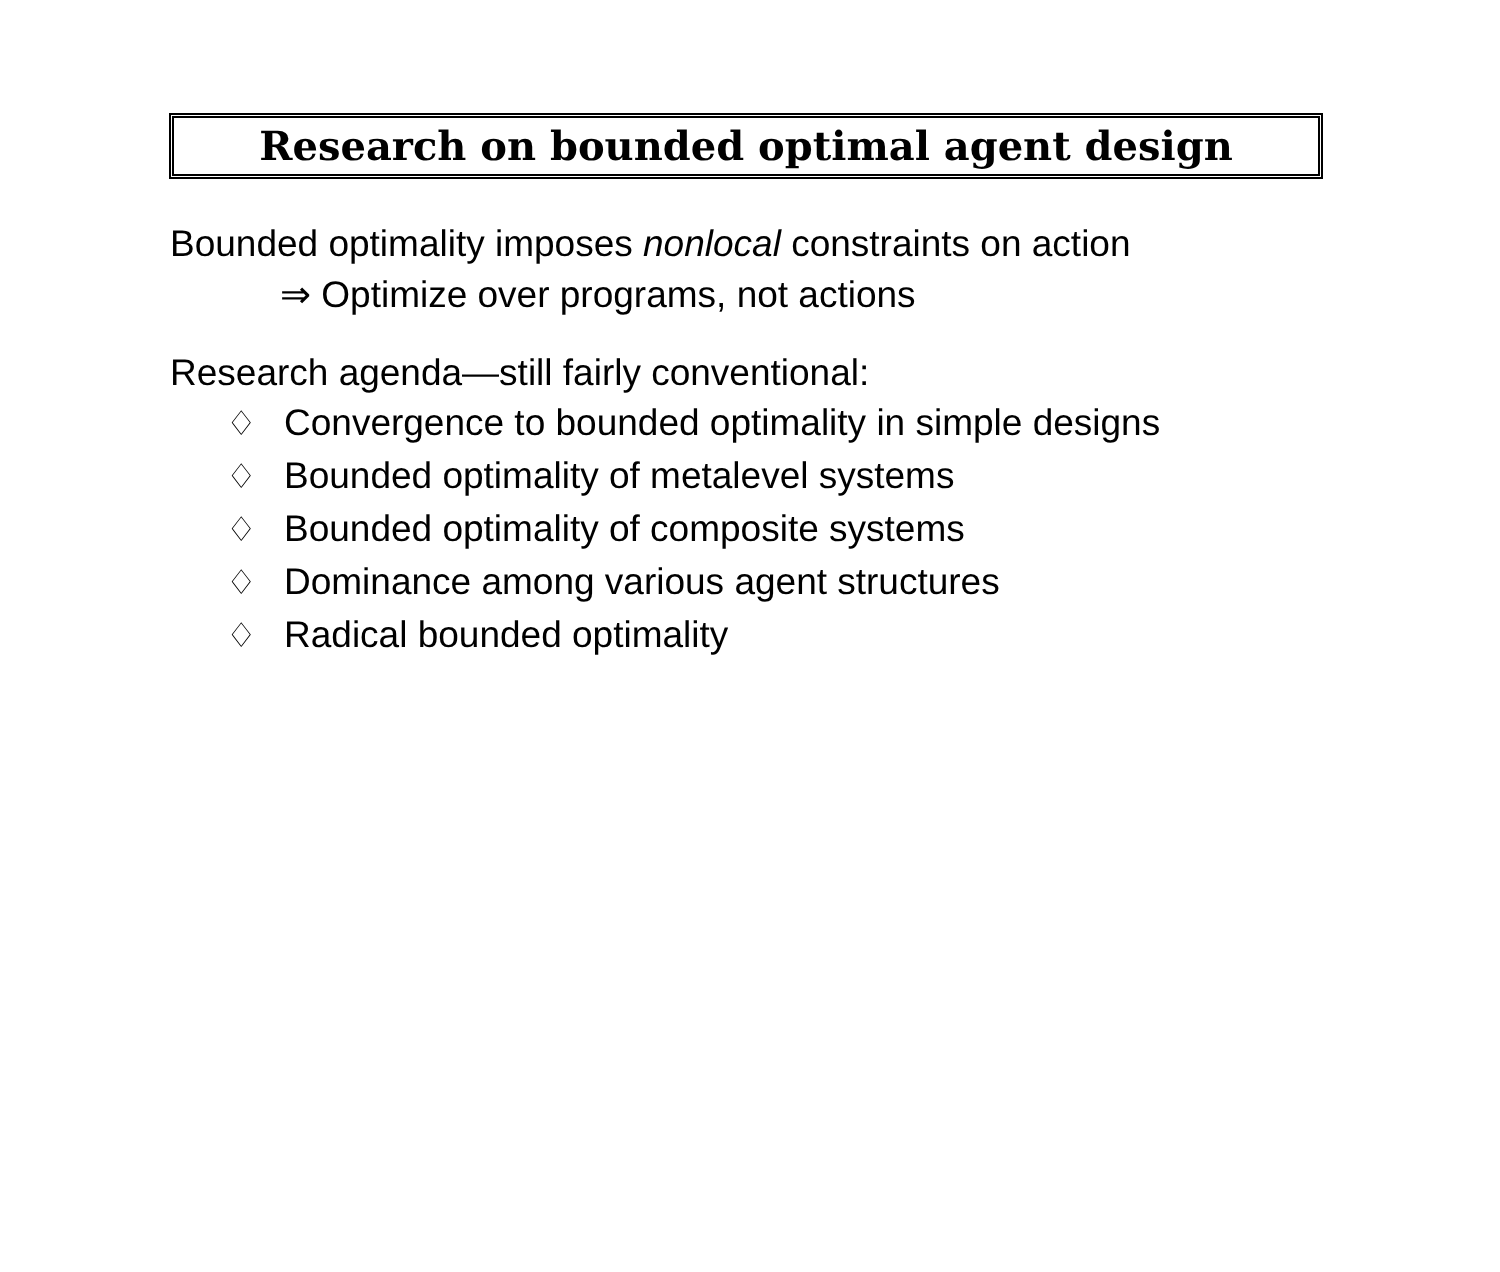Research on bounded optimal agent design
Bounded optimality imposes nonlocal constraints on action
⇒ Optimize over programs, not actions
Research agenda—still fairly conventional:
♢ Convergence to bounded optimality in simple designs
♢ Bounded optimality of metalevel systems
♢ Bounded optimality of composite systems
♢ Dominance among various agent structures
♢ Radical bounded optimality